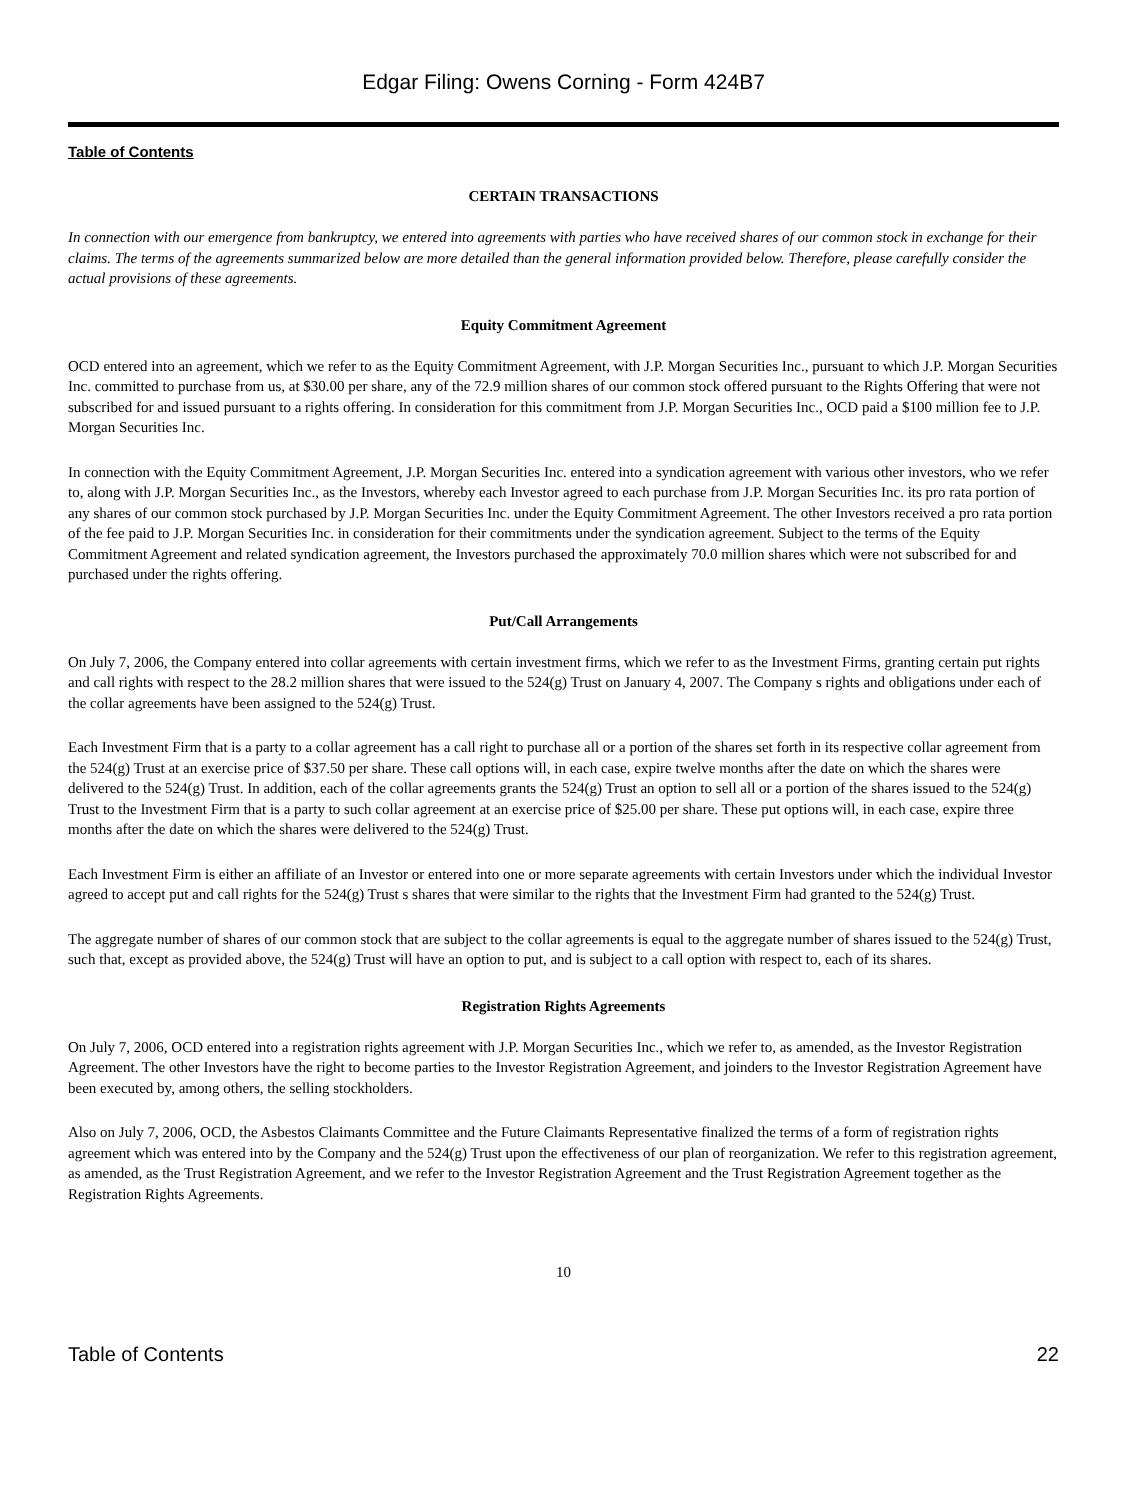Edgar Filing: Owens Corning - Form 424B7
Table of Contents
CERTAIN TRANSACTIONS
In connection with our emergence from bankruptcy, we entered into agreements with parties who have received shares of our common stock in exchange for their claims. The terms of the agreements summarized below are more detailed than the general information provided below. Therefore, please carefully consider the actual provisions of these agreements.
Equity Commitment Agreement
OCD entered into an agreement, which we refer to as the Equity Commitment Agreement, with J.P. Morgan Securities Inc., pursuant to which J.P. Morgan Securities Inc. committed to purchase from us, at $30.00 per share, any of the 72.9 million shares of our common stock offered pursuant to the Rights Offering that were not subscribed for and issued pursuant to a rights offering. In consideration for this commitment from J.P. Morgan Securities Inc., OCD paid a $100 million fee to J.P. Morgan Securities Inc.
In connection with the Equity Commitment Agreement, J.P. Morgan Securities Inc. entered into a syndication agreement with various other investors, who we refer to, along with J.P. Morgan Securities Inc., as the Investors, whereby each Investor agreed to each purchase from J.P. Morgan Securities Inc. its pro rata portion of any shares of our common stock purchased by J.P. Morgan Securities Inc. under the Equity Commitment Agreement. The other Investors received a pro rata portion of the fee paid to J.P. Morgan Securities Inc. in consideration for their commitments under the syndication agreement. Subject to the terms of the Equity Commitment Agreement and related syndication agreement, the Investors purchased the approximately 70.0 million shares which were not subscribed for and purchased under the rights offering.
Put/Call Arrangements
On July 7, 2006, the Company entered into collar agreements with certain investment firms, which we refer to as the Investment Firms, granting certain put rights and call rights with respect to the 28.2 million shares that were issued to the 524(g) Trust on January 4, 2007. The Company s rights and obligations under each of the collar agreements have been assigned to the 524(g) Trust.
Each Investment Firm that is a party to a collar agreement has a call right to purchase all or a portion of the shares set forth in its respective collar agreement from the 524(g) Trust at an exercise price of $37.50 per share. These call options will, in each case, expire twelve months after the date on which the shares were delivered to the 524(g) Trust. In addition, each of the collar agreements grants the 524(g) Trust an option to sell all or a portion of the shares issued to the 524(g) Trust to the Investment Firm that is a party to such collar agreement at an exercise price of $25.00 per share. These put options will, in each case, expire three months after the date on which the shares were delivered to the 524(g) Trust.
Each Investment Firm is either an affiliate of an Investor or entered into one or more separate agreements with certain Investors under which the individual Investor agreed to accept put and call rights for the 524(g) Trust s shares that were similar to the rights that the Investment Firm had granted to the 524(g) Trust.
The aggregate number of shares of our common stock that are subject to the collar agreements is equal to the aggregate number of shares issued to the 524(g) Trust, such that, except as provided above, the 524(g) Trust will have an option to put, and is subject to a call option with respect to, each of its shares.
Registration Rights Agreements
On July 7, 2006, OCD entered into a registration rights agreement with J.P. Morgan Securities Inc., which we refer to, as amended, as the Investor Registration Agreement. The other Investors have the right to become parties to the Investor Registration Agreement, and joinders to the Investor Registration Agreement have been executed by, among others, the selling stockholders.
Also on July 7, 2006, OCD, the Asbestos Claimants Committee and the Future Claimants Representative finalized the terms of a form of registration rights agreement which was entered into by the Company and the 524(g) Trust upon the effectiveness of our plan of reorganization. We refer to this registration agreement, as amended, as the Trust Registration Agreement, and we refer to the Investor Registration Agreement and the Trust Registration Agreement together as the Registration Rights Agreements.
10
Table of Contents 22